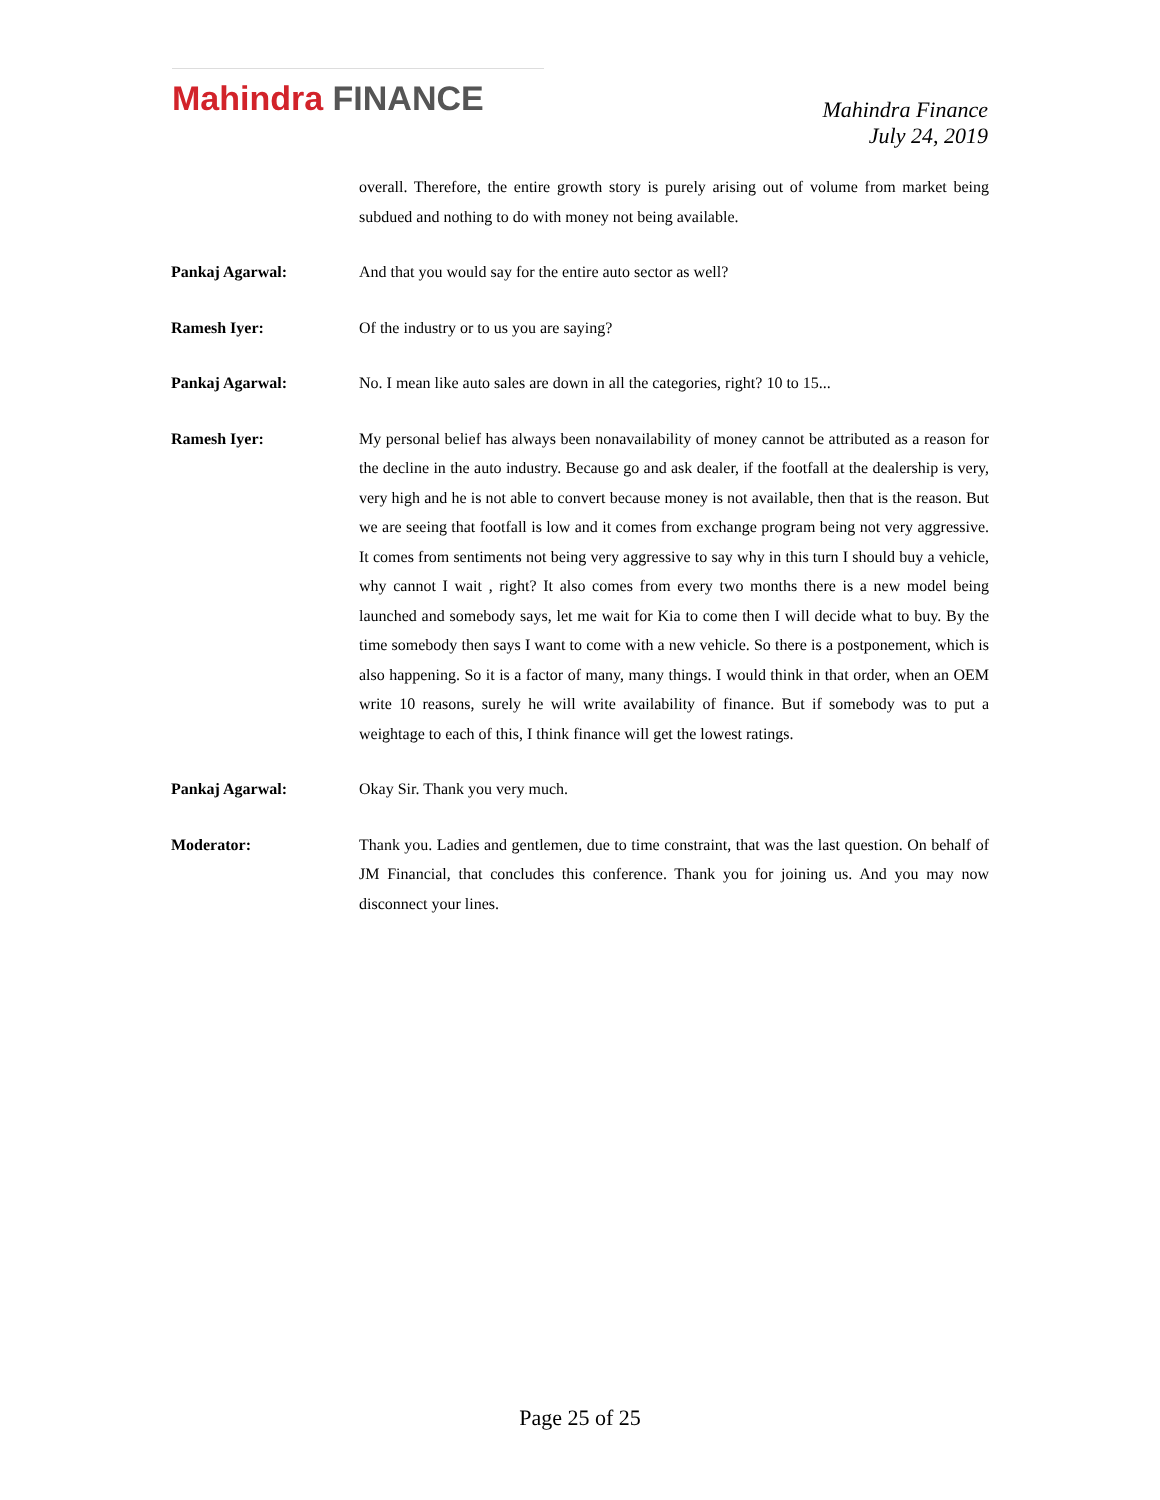Mahindra FINANCE
Mahindra Finance
July 24, 2019
overall. Therefore, the entire growth story is purely arising out of volume from market being subdued and nothing to do with money not being available.
Pankaj Agarwal: And that you would say for the entire auto sector as well?
Ramesh Iyer: Of the industry or to us you are saying?
Pankaj Agarwal: No. I mean like auto sales are down in all the categories, right? 10 to 15...
Ramesh Iyer: My personal belief has always been nonavailability of money cannot be attributed as a reason for the decline in the auto industry. Because go and ask dealer, if the footfall at the dealership is very, very high and he is not able to convert because money is not available, then that is the reason. But we are seeing that footfall is low and it comes from exchange program being not very aggressive. It comes from sentiments not being very aggressive to say why in this turn I should buy a vehicle, why cannot I wait , right? It also comes from every two months there is a new model being launched and somebody says, let me wait for Kia to come then I will decide what to buy. By the time somebody then says I want to come with a new vehicle. So there is a postponement, which is also happening. So it is a factor of many, many things. I would think in that order, when an OEM write 10 reasons, surely he will write availability of finance. But if somebody was to put a weightage to each of this, I think finance will get the lowest ratings.
Pankaj Agarwal: Okay Sir. Thank you very much.
Moderator: Thank you. Ladies and gentlemen, due to time constraint, that was the last question. On behalf of JM Financial, that concludes this conference. Thank you for joining us. And you may now disconnect your lines.
Page 25 of 25